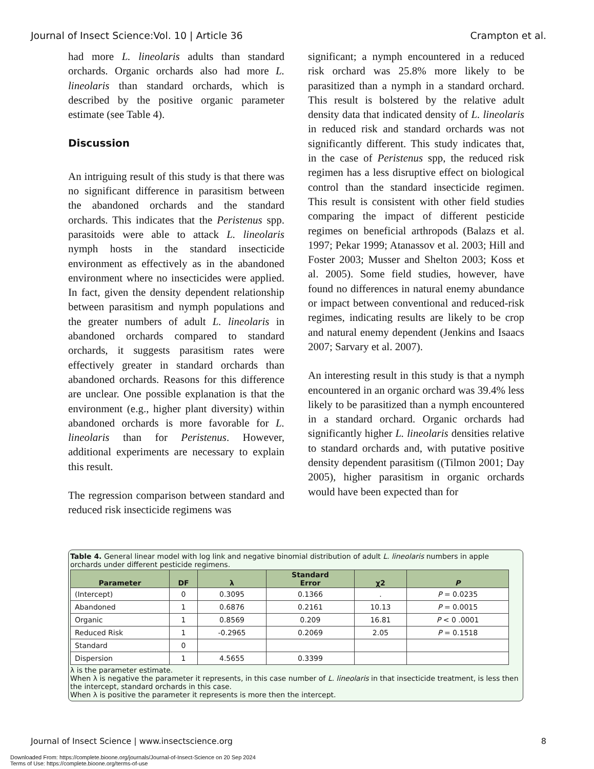Journal of Insect Science:Vol. 10 | Article 36 Crampton et al.
had more L. lineolaris adults than standard orchards. Organic orchards also had more L. lineolaris than standard orchards, which is described by the positive organic parameter estimate (see Table 4).
Discussion
An intriguing result of this study is that there was no significant difference in parasitism between the abandoned orchards and the standard orchards. This indicates that the Peristenus spp. parasitoids were able to attack L. lineolaris nymph hosts in the standard insecticide environment as effectively as in the abandoned environment where no insecticides were applied. In fact, given the density dependent relationship between parasitism and nymph populations and the greater numbers of adult L. lineolaris in abandoned orchards compared to standard orchards, it suggests parasitism rates were effectively greater in standard orchards than abandoned orchards. Reasons for this difference are unclear. One possible explanation is that the environment (e.g., higher plant diversity) within abandoned orchards is more favorable for L. lineolaris than for Peristenus. However, additional experiments are necessary to explain this result.
The regression comparison between standard and reduced risk insecticide regimens was
significant; a nymph encountered in a reduced risk orchard was 25.8% more likely to be parasitized than a nymph in a standard orchard. This result is bolstered by the relative adult density data that indicated density of L. lineolaris in reduced risk and standard orchards was not significantly different. This study indicates that, in the case of Peristenus spp, the reduced risk regimen has a less disruptive effect on biological control than the standard insecticide regimen. This result is consistent with other field studies comparing the impact of different pesticide regimes on beneficial arthropods (Balazs et al. 1997; Pekar 1999; Atanassov et al. 2003; Hill and Foster 2003; Musser and Shelton 2003; Koss et al. 2005). Some field studies, however, have found no differences in natural enemy abundance or impact between conventional and reduced-risk regimes, indicating results are likely to be crop and natural enemy dependent (Jenkins and Isaacs 2007; Sarvary et al. 2007).
An interesting result in this study is that a nymph encountered in an organic orchard was 39.4% less likely to be parasitized than a nymph encountered in a standard orchard. Organic orchards had significantly higher L. lineolaris densities relative to standard orchards and, with putative positive density dependent parasitism ((Tilmon 2001; Day 2005), higher parasitism in organic orchards would have been expected than for
Table 4. General linear model with log link and negative binomial distribution of adult L. lineolaris numbers in apple orchards under different pesticide regimens.
| Parameter | DF | λ | Standard Error | χ2 | P |
| --- | --- | --- | --- | --- | --- |
| (Intercept) | 0 | 0.3095 | 0.1366 | . | P = 0.0235 |
| Abandoned | 1 | 0.6876 | 0.2161 | 10.13 | P = 0.0015 |
| Organic | 1 | 0.8569 | 0.209 | 16.81 | P < 0 .0001 |
| Reduced Risk | 1 | -0.2965 | 0.2069 | 2.05 | P = 0.1518 |
| Standard | 0 | | | | |
| Dispersion | 1 | 4.5655 | 0.3399 | | |
λ is the parameter estimate.
When λ is negative the parameter it represents, in this case number of L. lineolaris in that insecticide treatment, is less then the intercept, standard orchards in this case.
When λ is positive the parameter it represents is more then the intercept.
Journal of Insect Science | www.insectscience.org 8
Downloaded From: https://complete.bioone.org/journals/Journal-of-Insect-Science on 20 Sep 2024
Terms of Use: https://complete.bioone.org/terms-of-use